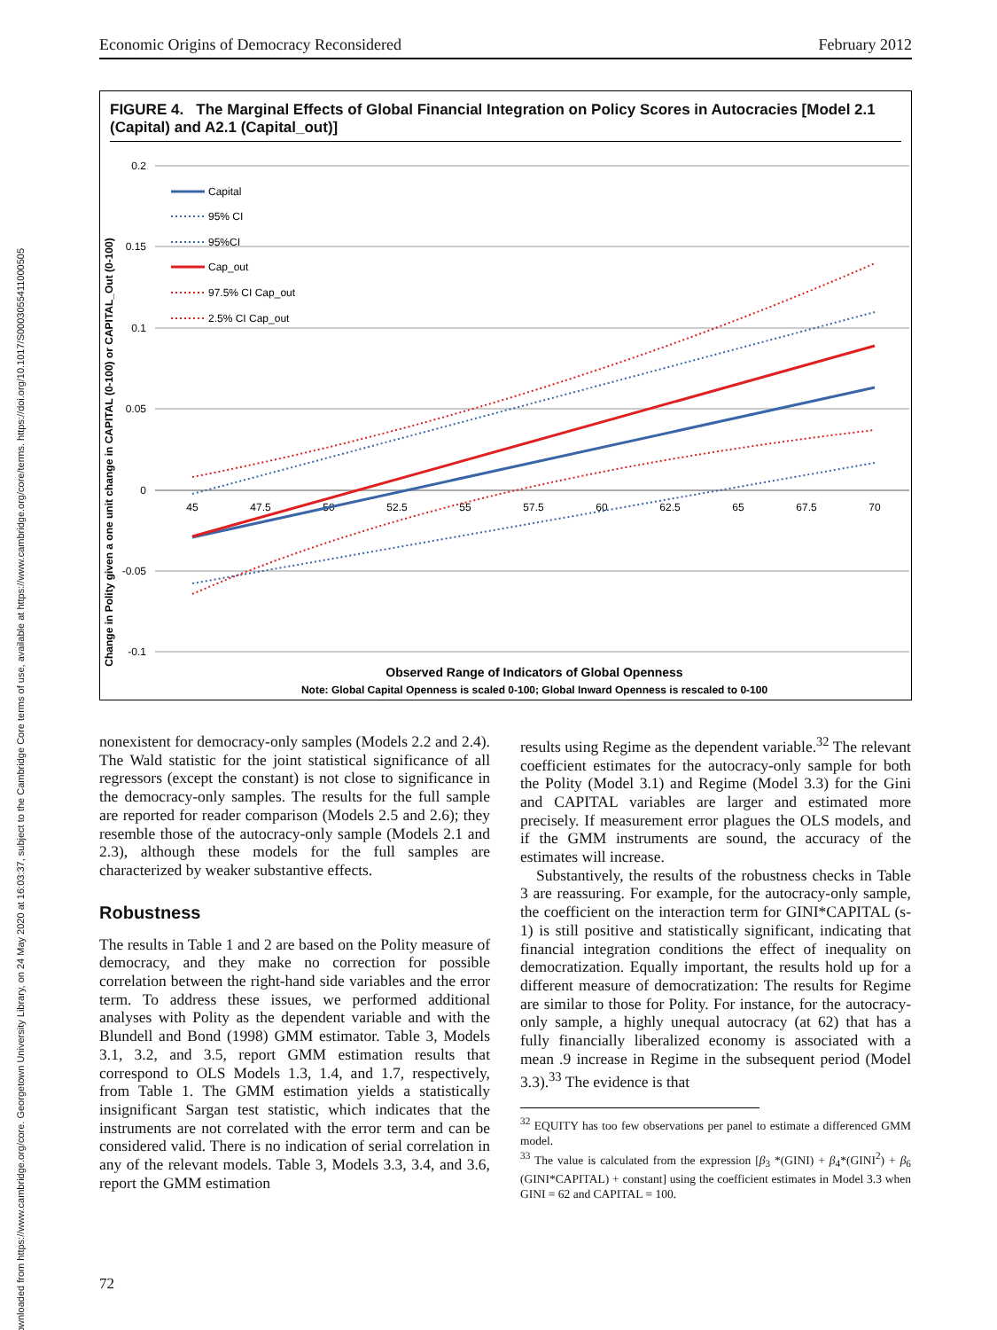Downloaded from https://www.cambridge.org/core. Georgetown University Library, on 24 May 2020 at 16:03:37, subject to the Cambridge Core terms of use, available at https://www.cambridge.org/core/terms. https://doi.org/10.1017/S0003055411000505
Economic Origins of Democracy Reconsidered February 2012
FIGURE 4. The Marginal Effects of Global Financial Integration on Policy Scores in Autocracies [Model 2.1 (Capital) and A2.1 (Capital_out)]
0.2
0.15
0.1
0.05
0
-0.05
-0.1
45
47.5
50
52.5
55
57.5
60
62.5
65
67.5
70
Change in Polity given a one unit change in CAPITAL (0-100) or CAPITAL_Out (0-100)
Capital
95% CI
95%CI
Cap_out
97.5% CI Cap_out
2.5% CI Cap_out
Observed Range of Indicators of Global Openness
Note: Global Capital Openness is scaled 0-100; Global Inward Openness is rescaled to 0-100
nonexistent for democracy-only samples (Models 2.2 and 2.4). The Wald statistic for the joint statistical significance of all regressors (except the constant) is not close to significance in the democracy-only samples. The results for the full sample are reported for reader comparison (Models 2.5 and 2.6); they resemble those of the autocracy-only sample (Models 2.1 and 2.3), although these models for the full samples are characterized by weaker substantive effects.
Robustness
The results in Table 1 and 2 are based on the Polity measure of democracy, and they make no correction for possible correlation between the right-hand side variables and the error term. To address these issues, we performed additional analyses with Polity as the dependent variable and with the Blundell and Bond (1998) GMM estimator. Table 3, Models 3.1, 3.2, and 3.5, report GMM estimation results that correspond to OLS Models 1.3, 1.4, and 1.7, respectively, from Table 1. The GMM estimation yields a statistically insignificant Sargan test statistic, which indicates that the instruments are not correlated with the error term and can be considered valid. There is no indication of serial correlation in any of the relevant models. Table 3, Models 3.3, 3.4, and 3.6, report the GMM estimation
results using Regime as the dependent variable.<sup>32</sup> The relevant coefficient estimates for the autocracy-only sample for both the Polity (Model 3.1) and Regime (Model 3.3) for the Gini and CAPITAL variables are larger and estimated more precisely. If measurement error plagues the OLS models, and if the GMM instruments are sound, the accuracy of the estimates will increase.
Substantively, the results of the robustness checks in Table 3 are reassuring. For example, for the autocracy-only sample, the coefficient on the interaction term for GINI*CAPITAL (s-1) is still positive and statistically significant, indicating that financial integration conditions the effect of inequality on democratization. Equally important, the results hold up for a different measure of democratization: The results for Regime are similar to those for Polity. For instance, for the autocracy-only sample, a highly unequal autocracy (at 62) that has a fully financially liberalized economy is associated with a mean .9 increase in Regime in the subsequent period (Model 3.3).<sup>33</sup> The evidence is that
<sup>32</sup> EQUITY has too few observations per panel to estimate a differenced GMM model.
<sup>33</sup> The value is calculated from the expression [β<sub>3</sub> *(GINI) + β<sub>4</sub>*(GINI<sup>2</sup>) + β<sub>6</sub> (GINI*CAPITAL) + constant] using the coefficient estimates in Model 3.3 when GINI = 62 and CAPITAL = 100.
72